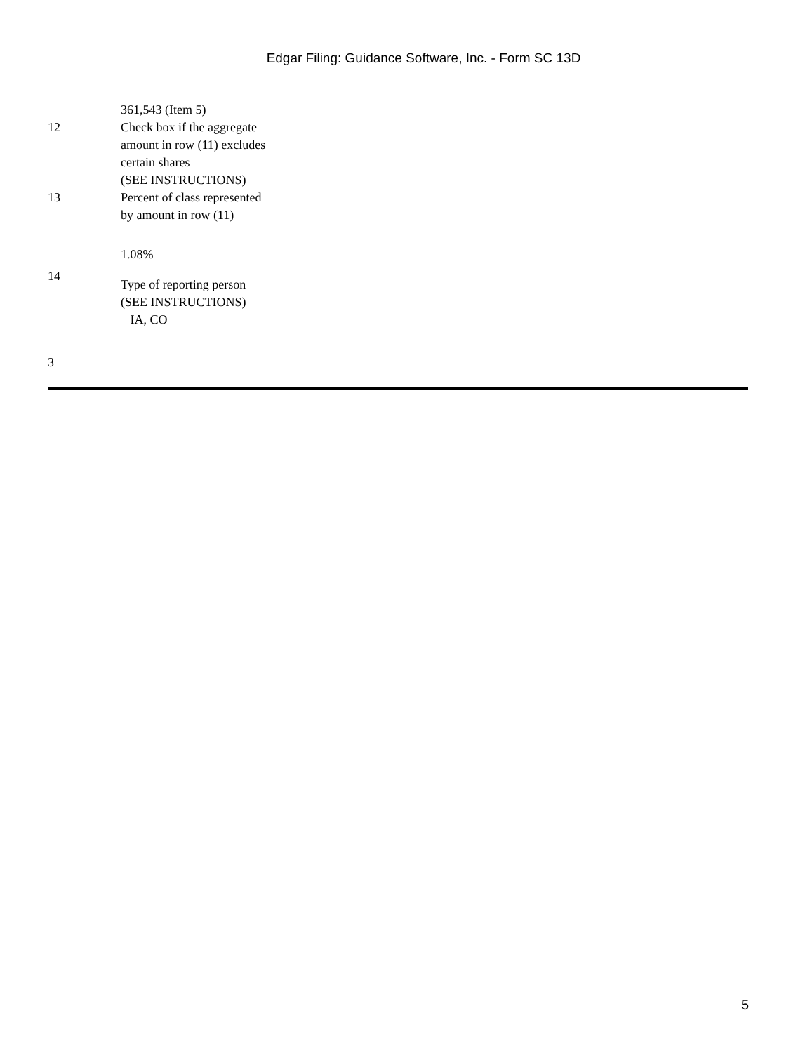Edgar Filing: Guidance Software, Inc. - Form SC 13D
| | 361,543 (Item 5) |
| 12 | Check box if the aggregate amount in row (11) excludes certain shares (SEE INSTRUCTIONS) |
| 13 | Percent of class represented by amount in row (11) 1.08% |
| 14 | Type of reporting person (SEE INSTRUCTIONS) IA, CO |
| 3 | |
5